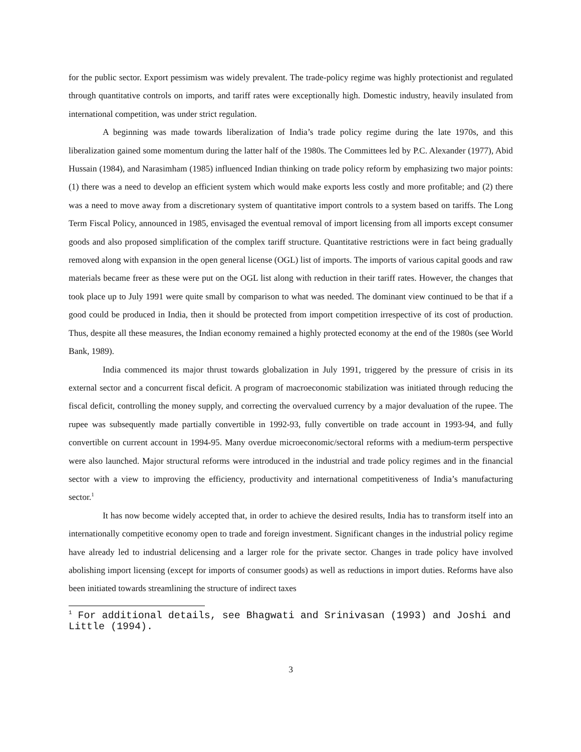for the public sector. Export pessimism was widely prevalent. The trade-policy regime was highly protectionist and regulated through quantitative controls on imports, and tariff rates were exceptionally high. Domestic industry, heavily insulated from international competition, was under strict regulation.
A beginning was made towards liberalization of India’s trade policy regime during the late 1970s, and this liberalization gained some momentum during the latter half of the 1980s. The Committees led by P.C. Alexander (1977), Abid Hussain (1984), and Narasimham (1985) influenced Indian thinking on trade policy reform by emphasizing two major points: (1) there was a need to develop an efficient system which would make exports less costly and more profitable; and (2) there was a need to move away from a discretionary system of quantitative import controls to a system based on tariffs. The Long Term Fiscal Policy, announced in 1985, envisaged the eventual removal of import licensing from all imports except consumer goods and also proposed simplification of the complex tariff structure. Quantitative restrictions were in fact being gradually removed along with expansion in the open general license (OGL) list of imports. The imports of various capital goods and raw materials became freer as these were put on the OGL list along with reduction in their tariff rates. However, the changes that took place up to July 1991 were quite small by comparison to what was needed. The dominant view continued to be that if a good could be produced in India, then it should be protected from import competition irrespective of its cost of production. Thus, despite all these measures, the Indian economy remained a highly protected economy at the end of the 1980s (see World Bank, 1989).
India commenced its major thrust towards globalization in July 1991, triggered by the pressure of crisis in its external sector and a concurrent fiscal deficit. A program of macroeconomic stabilization was initiated through reducing the fiscal deficit, controlling the money supply, and correcting the overvalued currency by a major devaluation of the rupee. The rupee was subsequently made partially convertible in 1992-93, fully convertible on trade account in 1993-94, and fully convertible on current account in 1994-95. Many overdue microeconomic/sectoral reforms with a medium-term perspective were also launched. Major structural reforms were introduced in the industrial and trade policy regimes and in the financial sector with a view to improving the efficiency, productivity and international competitiveness of India’s manufacturing sector.<sup>1</sup>
It has now become widely accepted that, in order to achieve the desired results, India has to transform itself into an internationally competitive economy open to trade and foreign investment. Significant changes in the industrial policy regime have already led to industrial delicensing and a larger role for the private sector. Changes in trade policy have involved abolishing import licensing (except for imports of consumer goods) as well as reductions in import duties. Reforms have also been initiated towards streamlining the structure of indirect taxes
<sup>1</sup> For additional details, see Bhagwati and Srinivasan (1993) and Joshi and Little (1994).
3